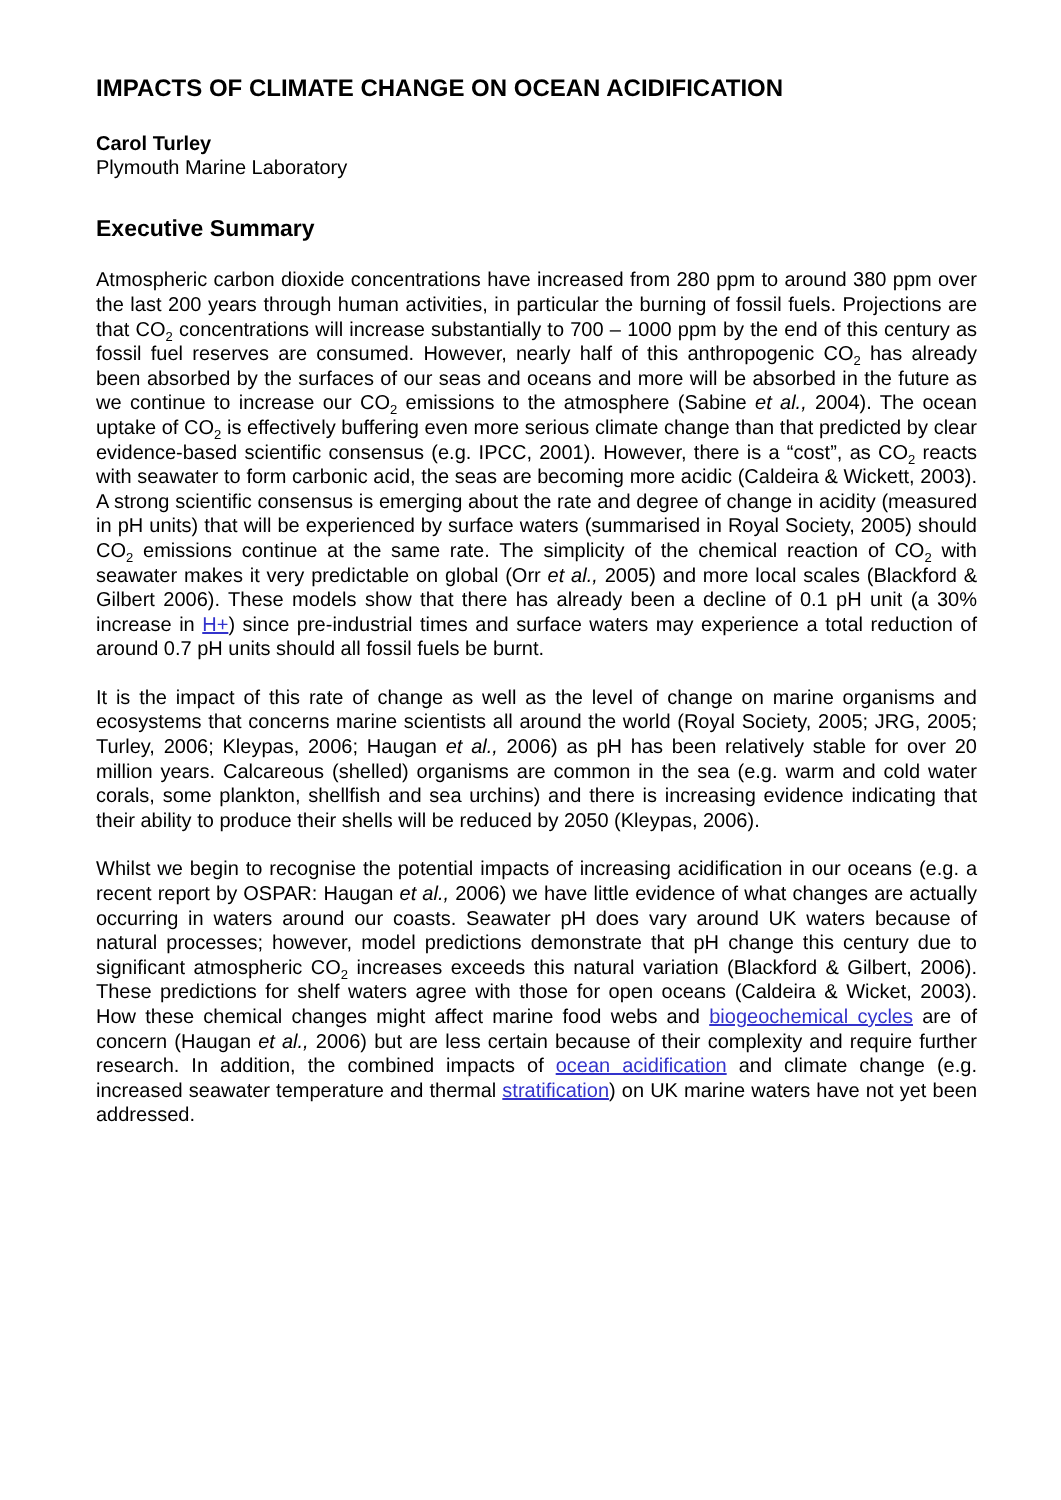IMPACTS OF CLIMATE CHANGE ON OCEAN ACIDIFICATION
Carol Turley
Plymouth Marine Laboratory
Executive Summary
Atmospheric carbon dioxide concentrations have increased from 280 ppm to around 380 ppm over the last 200 years through human activities, in particular the burning of fossil fuels. Projections are that CO<sub>2</sub> concentrations will increase substantially to 700 – 1000 ppm by the end of this century as fossil fuel reserves are consumed. However, nearly half of this anthropogenic CO<sub>2</sub> has already been absorbed by the surfaces of our seas and oceans and more will be absorbed in the future as we continue to increase our CO<sub>2</sub> emissions to the atmosphere (Sabine et al., 2004). The ocean uptake of CO<sub>2</sub> is effectively buffering even more serious climate change than that predicted by clear evidence-based scientific consensus (e.g. IPCC, 2001). However, there is a “cost”, as CO<sub>2</sub> reacts with seawater to form carbonic acid, the seas are becoming more acidic (Caldeira & Wickett, 2003). A strong scientific consensus is emerging about the rate and degree of change in acidity (measured in pH units) that will be experienced by surface waters (summarised in Royal Society, 2005) should CO<sub>2</sub> emissions continue at the same rate. The simplicity of the chemical reaction of CO<sub>2</sub> with seawater makes it very predictable on global (Orr et al., 2005) and more local scales (Blackford & Gilbert 2006). These models show that there has already been a decline of 0.1 pH unit (a 30% increase in H+) since pre-industrial times and surface waters may experience a total reduction of around 0.7 pH units should all fossil fuels be burnt.
It is the impact of this rate of change as well as the level of change on marine organisms and ecosystems that concerns marine scientists all around the world (Royal Society, 2005; JRG, 2005; Turley, 2006; Kleypas, 2006; Haugan et al., 2006) as pH has been relatively stable for over 20 million years. Calcareous (shelled) organisms are common in the sea (e.g. warm and cold water corals, some plankton, shellfish and sea urchins) and there is increasing evidence indicating that their ability to produce their shells will be reduced by 2050 (Kleypas, 2006).
Whilst we begin to recognise the potential impacts of increasing acidification in our oceans (e.g. a recent report by OSPAR: Haugan et al., 2006) we have little evidence of what changes are actually occurring in waters around our coasts. Seawater pH does vary around UK waters because of natural processes; however, model predictions demonstrate that pH change this century due to significant atmospheric CO<sub>2</sub> increases exceeds this natural variation (Blackford & Gilbert, 2006). These predictions for shelf waters agree with those for open oceans (Caldeira & Wicket, 2003). How these chemical changes might affect marine food webs and biogeochemical cycles are of concern (Haugan et al., 2006) but are less certain because of their complexity and require further research. In addition, the combined impacts of ocean acidification and climate change (e.g. increased seawater temperature and thermal stratification) on UK marine waters have not yet been addressed.